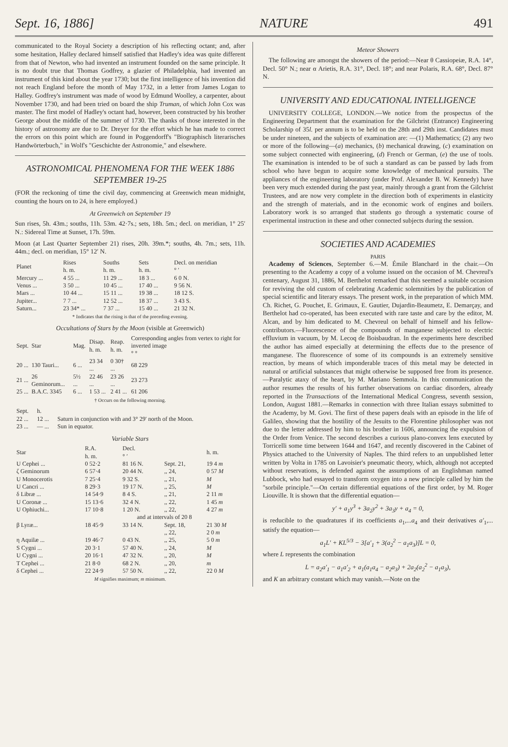Sept. 16, 1886] NATURE 491
communicated to the Royal Society a description of his reflecting octant; and, after some hesitation, Halley declared himself satisfied that Hadley's idea was quite different from that of Newton, who had invented an instrument founded on the same principle. It is no doubt true that Thomas Godfrey, a glazier of Philadelphia, had invented an instrument of this kind about the year 1730; but the first intelligence of his invention did not reach England before the month of May 1732, in a letter from James Logan to Halley. Godfrey's instrument was made of wood by Edmund Woolley, a carpenter, about November 1730, and had been tried on board the ship Truman, of which John Cox was master. The first model of Hadley's octant had, however, been constructed by his brother George about the middle of the summer of 1730. The thanks of those interested in the history of astronomy are due to Dr. Dreyer for the effort which he has made to correct the errors on this point which are found in Poggendorff's "Biographisch literarisches Handwörterbuch," in Wolf's "Geschichte der Astronomie," and elsewhere.
ASTRONOMICAL PHENOMENA FOR THE WEEK 1886 SEPTEMBER 19-25
(FOR the reckoning of time the civil day, commencing at Greenwich mean midnight, counting the hours on to 24, is here employed.)
At Greenwich on September 19
Sun rises, 5h. 43m.; souths, 11h. 53m. 42·7s.; sets, 18h. 5m.; decl. on meridian, 1° 25′ N.: Sidereal Time at Sunset, 17h. 59m.
Moon (at Last Quarter September 21) rises, 20h. 39m.*; souths, 4h. 7m.; sets, 11h. 44m.; decl. on meridian, 15° 12′ N.
| Planet | Rises h. m. | Souths h. m. | Sets h. m. | Decl. on meridian ° ′ |
| --- | --- | --- | --- | --- |
| Mercury ... | 4 55 ... | 11 29 ... | 18 3 ... | 6 0 N. |
| Venus ... | 3 50 ... | 10 45 ... | 17 40 ... | 9 56 N. |
| Mars ... | 10 44 ... | 15 11 ... | 19 38 ... | 18 12 S. |
| Jupiter... | 7 7 ... | 12 52 ... | 18 37 ... | 3 43 S. |
| Saturn... | 23 34* ... | 7 37 ... | 15 40 ... | 21 32 N. |
* Indicates that the rising is that of the preceding evening.
Occultations of Stars by the Moon (visible at Greenwich)
| Sept. | Star | Mag. | Disap. h. m. | Reap. h. m. | Corresponding angles from vertex to right for inverted image ° ° |
| --- | --- | --- | --- | --- | --- |
| 20 ... | 130 Tauri... | 6 ... | 23 34 ... | 0 30† ... | 68 229 |
| 21 ... | 26 Geminorum... | 5½ ... | 22 46 ... | 23 26 ... | 23 273 |
| 25 ... | B.A.C. 3345 | 6 ... | 1 53 ... | 2 41 ... | 61 206 |
† Occurs on the following morning.
| Sept. | h. | |
| --- | --- | --- |
| 22 ... | 12 ... | Saturn in conjunction with and 3° 29′ north of the Moon. |
| 23 ... | — ... | Sun in equator. |
Variable Stars
| Star | R.A. h. m. | Decl. ° ′ | | h. m. |
| --- | --- | --- | --- | --- |
| U Cephei ... | 0 52·2 | 81 16 N. | Sept. 21, | 19 4 m |
| ζ Geminorum | 6 57·4 | 20 44 N. | ,, 24, | 0 57 M |
| U Monocerotis | 7 25·4 | 9 32 S. | ,, 21, | M |
| U Cancri ... | 8 29·3 | 19 17 N. | ,, 25, | M |
| δ Libræ ... | 14 54·9 | 8 4 S. | ,, 21, | 2 11 m |
| U Coronæ ... | 15 13·6 | 32 4 N. | ,, 22, | 1 45 m |
| U Ophiuchi... | 17 10·8 | 1 20 N. | ,, 22, | 4 27 m |
| | and at intervals of 20 8 | | | |
| β Lyræ... | 18 45·9 | 33 14 N. | Sept. 18, | 21 30 M |
| | | | ,, 22, | 2 0 m |
| η Aquilæ ... | 19 46·7 | 0 43 N. | ,, 25, | 5 0 m |
| S Cygni ... | 20 3·1 | 57 40 N. | ,, 24, | M |
| U Cygni ... | 20 16·1 | 47 32 N. | ,, 20, | M |
| T Cephei ... | 21 8·0 | 68 2 N. | ,, 20, | m |
| δ Cephei ... | 22 24·9 | 57 50 N. | ,, 22, | 22 0 M |
M signifies maximum; m minimum.
Meteor Showers
The following are amongst the showers of the period:—Near θ Cassiopeiæ, R.A. 14°, Decl. 50° N.; near α Arietis, R.A. 31°, Decl. 18°; and near Polaris, R.A. 68°, Decl. 87° N.
UNIVERSITY AND EDUCATIONAL INTELLIGENCE
UNIVERSITY COLLEGE, LONDON.—We notice from the prospectus of the Engineering Department that the examination for the Gilchrist (Entrance) Engineering Scholarship of 35l. per annum is to be held on the 28th and 29th inst. Candidates must be under nineteen, and the subjects of examination are: —(1) Mathematics; (2) any two or more of the following—(a) mechanics, (b) mechanical drawing, (c) examination on some subject connected with engineering, (d) French or German, (e) the use of tools. The examination is intended to be of such a standard as can be passed by lads from school who have begun to acquire some knowledge of mechanical pursuits. The appliances of the engineering laboratory (under Prof. Alexander B. W. Kennedy) have been very much extended during the past year, mainly through a grant from the Gilchrist Trustees, and are now very complete in the direction both of experiments in elasticity and the strength of materials, and in the economic work of engines and boilers. Laboratory work is so arranged that students go through a systematic course of experimental instruction in these and other connected subjects during the session.
SOCIETIES AND ACADEMIES
PARIS
Academy of Sciences, September 6.—M. Émile Blanchard in the chair.—On presenting to the Academy a copy of a volume issued on the occasion of M. Chevreul's centenary, August 31, 1886, M. Berthelot remarked that this seemed a suitable occasion for reviving the old custom of celebrating Academic solemnities by the publication of special scientific and literary essays. The present work, in the preparation of which MM. Ch. Richet, G. Pouchet, E. Grimaux, E. Gautier, Dujardin-Beaumetz, E. Demarçay, and Berthelot had co-operated, has been executed with rare taste and care by the editor, M. Alcan, and by him dedicated to M. Chevreul on behalf of himself and his fellow-contributors.—Fluorescence of the compounds of manganese subjected to electric effluvium in vacuum, by M. Lecoq de Boisbaudran. In the experiments here described the author has aimed especially at determining the effects due to the presence of manganese. The fluorescence of some of its compounds is an extremely sensitive reaction, by means of which imponderable traces of this metal may be detected in natural or artificial substances that might otherwise be supposed free from its presence.—Paralytic ataxy of the heart, by M. Mariano Semmola. In this communication the author resumes the results of his further observations on cardiac disorders, already reported in the Transactions of the International Medical Congress, seventh session, London, August 1881.—Remarks in connection with three Italian essays submitted to the Academy, by M. Govi. The first of these papers deals with an episode in the life of Galileo, showing that the hostility of the Jesuits to the Florentine philosopher was not due to the letter addressed by him to his brother in 1606, announcing the expulsion of the Order from Venice. The second describes a curious plano-convex lens executed by Torricelli some time between 1644 and 1647, and recently discovered in the Cabinet of Physics attached to the University of Naples. The third refers to an unpublished letter written by Volta in 1785 on Lavoisier's pneumatic theory, which, although not accepted without reservations, is defended against the assumptions of an Englishman named Lubbock, who had essayed to transform oxygen into a new principle called by him the "sorbile principle."—On certain differential equations of the first order, by M. Roger Liouville. It is shown that the differential equation—
y′ + a<sub>1</sub>y<sup>3</sup> + 3a<sub>2</sub>y<sup>2</sup> + 3a<sub>3</sub>y + a<sub>4</sub> = 0,
is reducible to the quadratures if its coefficients a<sub>1</sub>,...a<sub>4</sub> and their derivatives a′<sub>1</sub>,... satisfy the equation—
a<sub>1</sub>L′ + KL<sup>5/3</sup> − 3[a′<sub>1</sub> + 3(a<sub>2</sub><sup>2</sup> − a<sub>1</sub>a<sub>3</sub>)]L = 0,
where L represents the combination
L = a<sub>2</sub>a′<sub>1</sub> − a<sub>1</sub>a′<sub>2</sub> + a<sub>1</sub>(a<sub>1</sub>a<sub>4</sub> − a<sub>2</sub>a<sub>3</sub>) + 2a<sub>2</sub>(a<sub>2</sub><sup>2</sup> − a<sub>1</sub>a<sub>3</sub>),
and K an arbitrary constant which may vanish.—Note on the